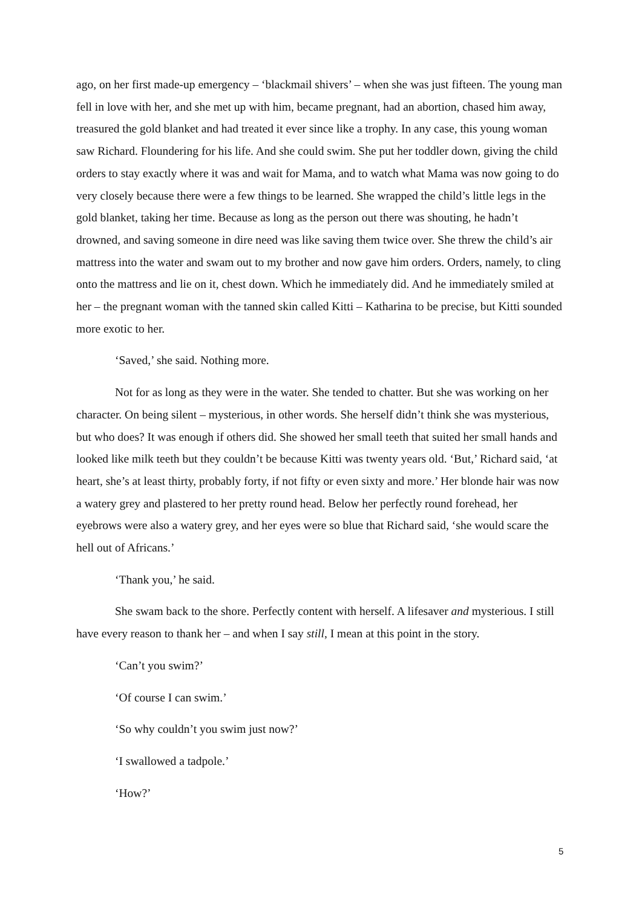ago, on her first made-up emergency – ‘blackmail shivers’ – when she was just fifteen. The young man fell in love with her, and she met up with him, became pregnant, had an abortion, chased him away, treasured the gold blanket and had treated it ever since like a trophy. In any case, this young woman saw Richard. Floundering for his life. And she could swim. She put her toddler down, giving the child orders to stay exactly where it was and wait for Mama, and to watch what Mama was now going to do very closely because there were a few things to be learned. She wrapped the child’s little legs in the gold blanket, taking her time. Because as long as the person out there was shouting, he hadn’t drowned, and saving someone in dire need was like saving them twice over. She threw the child’s air mattress into the water and swam out to my brother and now gave him orders. Orders, namely, to cling onto the mattress and lie on it, chest down. Which he immediately did. And he immediately smiled at her – the pregnant woman with the tanned skin called Kitti – Katharina to be precise, but Kitti sounded more exotic to her.
‘Saved,’ she said. Nothing more.
Not for as long as they were in the water. She tended to chatter. But she was working on her character. On being silent – mysterious, in other words. She herself didn’t think she was mysterious, but who does? It was enough if others did. She showed her small teeth that suited her small hands and looked like milk teeth but they couldn’t be because Kitti was twenty years old. ‘But,’ Richard said, ‘at heart, she’s at least thirty, probably forty, if not fifty or even sixty and more.’ Her blonde hair was now a watery grey and plastered to her pretty round head. Below her perfectly round forehead, her eyebrows were also a watery grey, and her eyes were so blue that Richard said, ‘she would scare the hell out of Africans.’
‘Thank you,’ he said.
She swam back to the shore. Perfectly content with herself. A lifesaver and mysterious. I still have every reason to thank her – and when I say still, I mean at this point in the story.
‘Can’t you swim?’
‘Of course I can swim.’
‘So why couldn’t you swim just now?’
‘I swallowed a tadpole.’
‘How?’
5